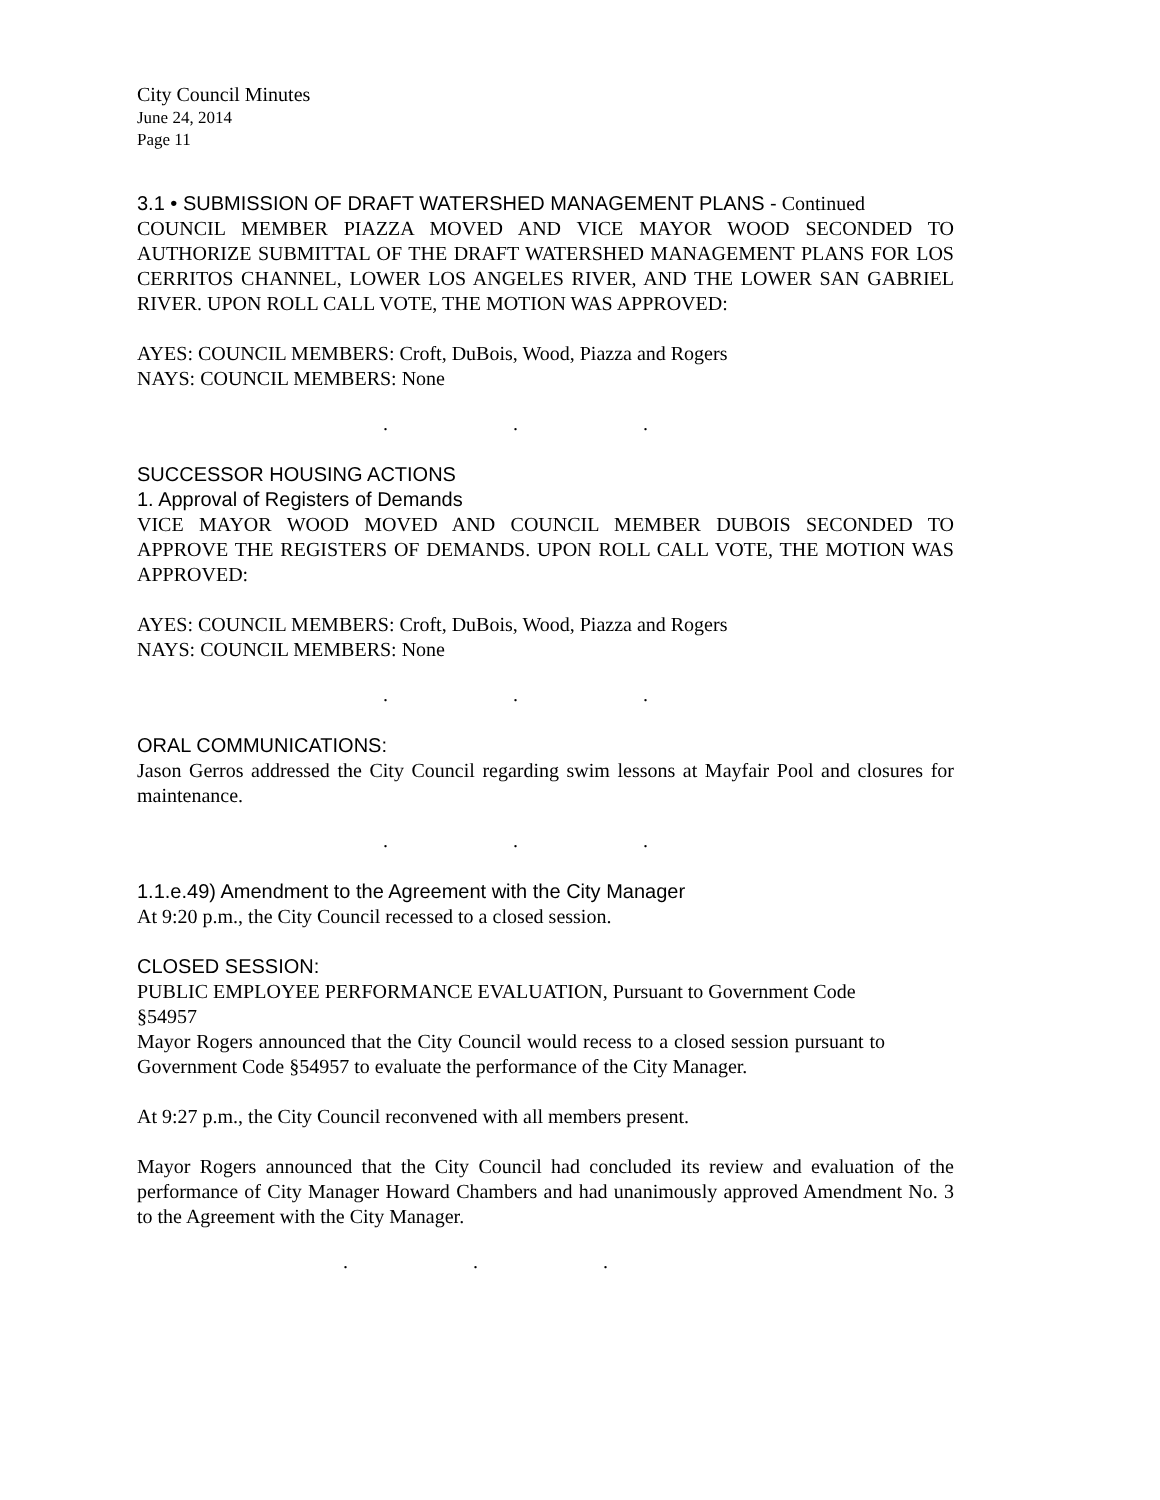City Council Minutes
June 24, 2014
Page 11
3.1 • SUBMISSION OF DRAFT WATERSHED MANAGEMENT PLANS - Continued
COUNCIL MEMBER PIAZZA MOVED AND VICE MAYOR WOOD SECONDED TO AUTHORIZE SUBMITTAL OF THE DRAFT WATERSHED MANAGEMENT PLANS FOR LOS CERRITOS CHANNEL, LOWER LOS ANGELES RIVER, AND THE LOWER SAN GABRIEL RIVER. UPON ROLL CALL VOTE, THE MOTION WAS APPROVED:
AYES: COUNCIL MEMBERS: Croft, DuBois, Wood, Piazza and Rogers
NAYS: COUNCIL MEMBERS: None
. . .
SUCCESSOR HOUSING ACTIONS
1. Approval of Registers of Demands
VICE MAYOR WOOD MOVED AND COUNCIL MEMBER DUBOIS SECONDED TO APPROVE THE REGISTERS OF DEMANDS. UPON ROLL CALL VOTE, THE MOTION WAS APPROVED:
AYES: COUNCIL MEMBERS: Croft, DuBois, Wood, Piazza and Rogers
NAYS: COUNCIL MEMBERS: None
. . .
ORAL COMMUNICATIONS:
Jason Gerros addressed the City Council regarding swim lessons at Mayfair Pool and closures for maintenance.
. . .
1.1.e.49) Amendment to the Agreement with the City Manager
At 9:20 p.m., the City Council recessed to a closed session.
CLOSED SESSION:
PUBLIC EMPLOYEE PERFORMANCE EVALUATION, Pursuant to Government Code §54957
Mayor Rogers announced that the City Council would recess to a closed session pursuant to Government Code §54957 to evaluate the performance of the City Manager.
At 9:27 p.m., the City Council reconvened with all members present.
Mayor Rogers announced that the City Council had concluded its review and evaluation of the performance of City Manager Howard Chambers and had unanimously approved Amendment No. 3 to the Agreement with the City Manager.
. . .